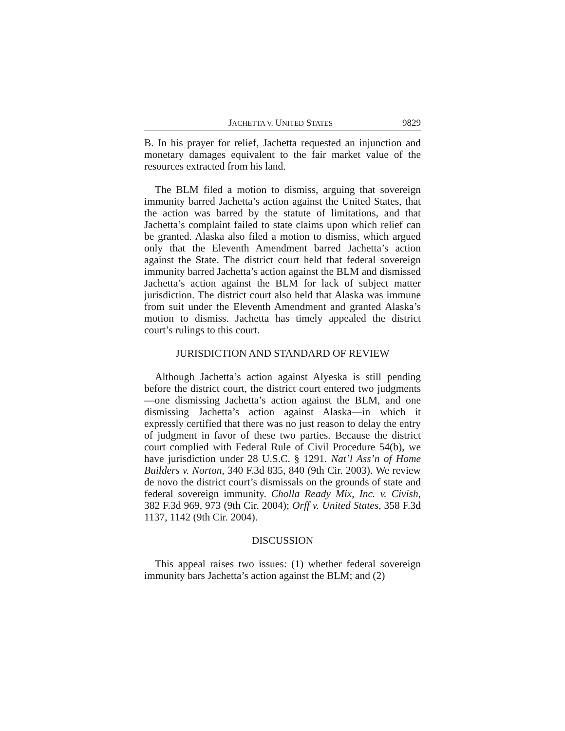JACHETTA V. UNITED STATES 9829
B. In his prayer for relief, Jachetta requested an injunction and monetary damages equivalent to the fair market value of the resources extracted from his land.
The BLM filed a motion to dismiss, arguing that sovereign immunity barred Jachetta’s action against the United States, that the action was barred by the statute of limitations, and that Jachetta’s complaint failed to state claims upon which relief can be granted. Alaska also filed a motion to dismiss, which argued only that the Eleventh Amendment barred Jachetta’s action against the State. The district court held that federal sovereign immunity barred Jachetta’s action against the BLM and dismissed Jachetta’s action against the BLM for lack of subject matter jurisdiction. The district court also held that Alaska was immune from suit under the Eleventh Amendment and granted Alaska’s motion to dismiss. Jachetta has timely appealed the district court’s rulings to this court.
JURISDICTION AND STANDARD OF REVIEW
Although Jachetta’s action against Alyeska is still pending before the district court, the district court entered two judgments—one dismissing Jachetta’s action against the BLM, and one dismissing Jachetta’s action against Alaska—in which it expressly certified that there was no just reason to delay the entry of judgment in favor of these two parties. Because the district court complied with Federal Rule of Civil Procedure 54(b), we have jurisdiction under 28 U.S.C. § 1291. Nat’l Ass’n of Home Builders v. Norton, 340 F.3d 835, 840 (9th Cir. 2003). We review de novo the district court’s dismissals on the grounds of state and federal sovereign immunity. Cholla Ready Mix, Inc. v. Civish, 382 F.3d 969, 973 (9th Cir. 2004); Orff v. United States, 358 F.3d 1137, 1142 (9th Cir. 2004).
DISCUSSION
This appeal raises two issues: (1) whether federal sovereign immunity bars Jachetta’s action against the BLM; and (2)